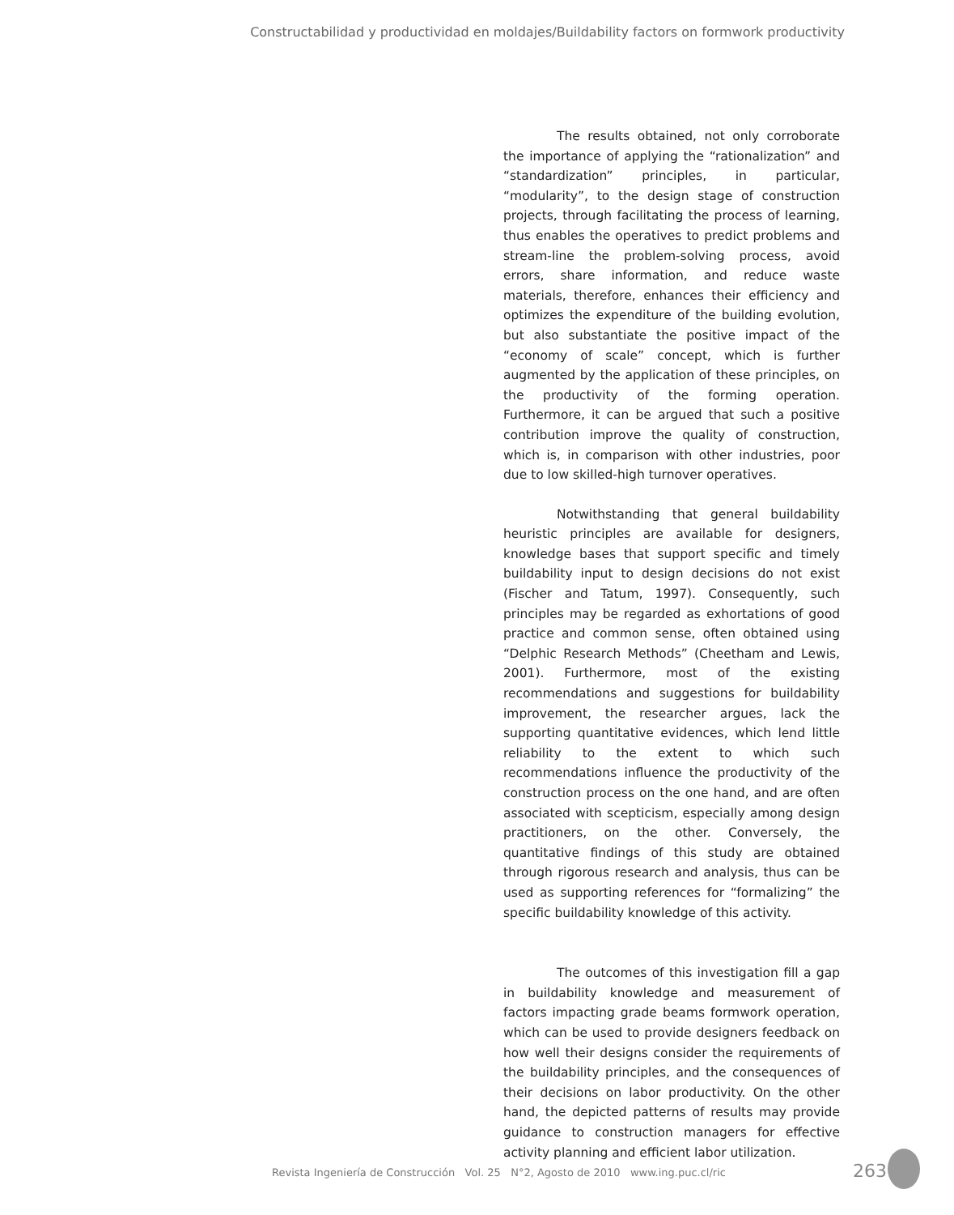Constructabilidad y productividad en moldajes/Buildability factors on formwork productivity
The results obtained, not only corroborate the importance of applying the “rationalization” and “standardization” principles, in particular, “modularity”, to the design stage of construction projects, through facilitating the process of learning, thus enables the operatives to predict problems and stream-line the problem-solving process, avoid errors, share information, and reduce waste materials, therefore, enhances their efficiency and optimizes the expenditure of the building evolution, but also substantiate the positive impact of the “economy of scale” concept, which is further augmented by the application of these principles, on the productivity of the forming operation. Furthermore, it can be argued that such a positive contribution improve the quality of construction, which is, in comparison with other industries, poor due to low skilled-high turnover operatives.
Notwithstanding that general buildability heuristic principles are available for designers, knowledge bases that support specific and timely buildability input to design decisions do not exist (Fischer and Tatum, 1997). Consequently, such principles may be regarded as exhortations of good practice and common sense, often obtained using “Delphic Research Methods” (Cheetham and Lewis, 2001). Furthermore, most of the existing recommendations and suggestions for buildability improvement, the researcher argues, lack the supporting quantitative evidences, which lend little reliability to the extent to which such recommendations influence the productivity of the construction process on the one hand, and are often associated with scepticism, especially among design practitioners, on the other. Conversely, the quantitative findings of this study are obtained through rigorous research and analysis, thus can be used as supporting references for “formalizing” the specific buildability knowledge of this activity.
The outcomes of this investigation fill a gap in buildability knowledge and measurement of factors impacting grade beams formwork operation, which can be used to provide designers feedback on how well their designs consider the requirements of the buildability principles, and the consequences of their decisions on labor productivity. On the other hand, the depicted patterns of results may provide guidance to construction managers for effective activity planning and efficient labor utilization.
Revista Ingeniería de Construcción Vol. 25 N°2, Agosto de 2010 www.ing.puc.cl/ric
263